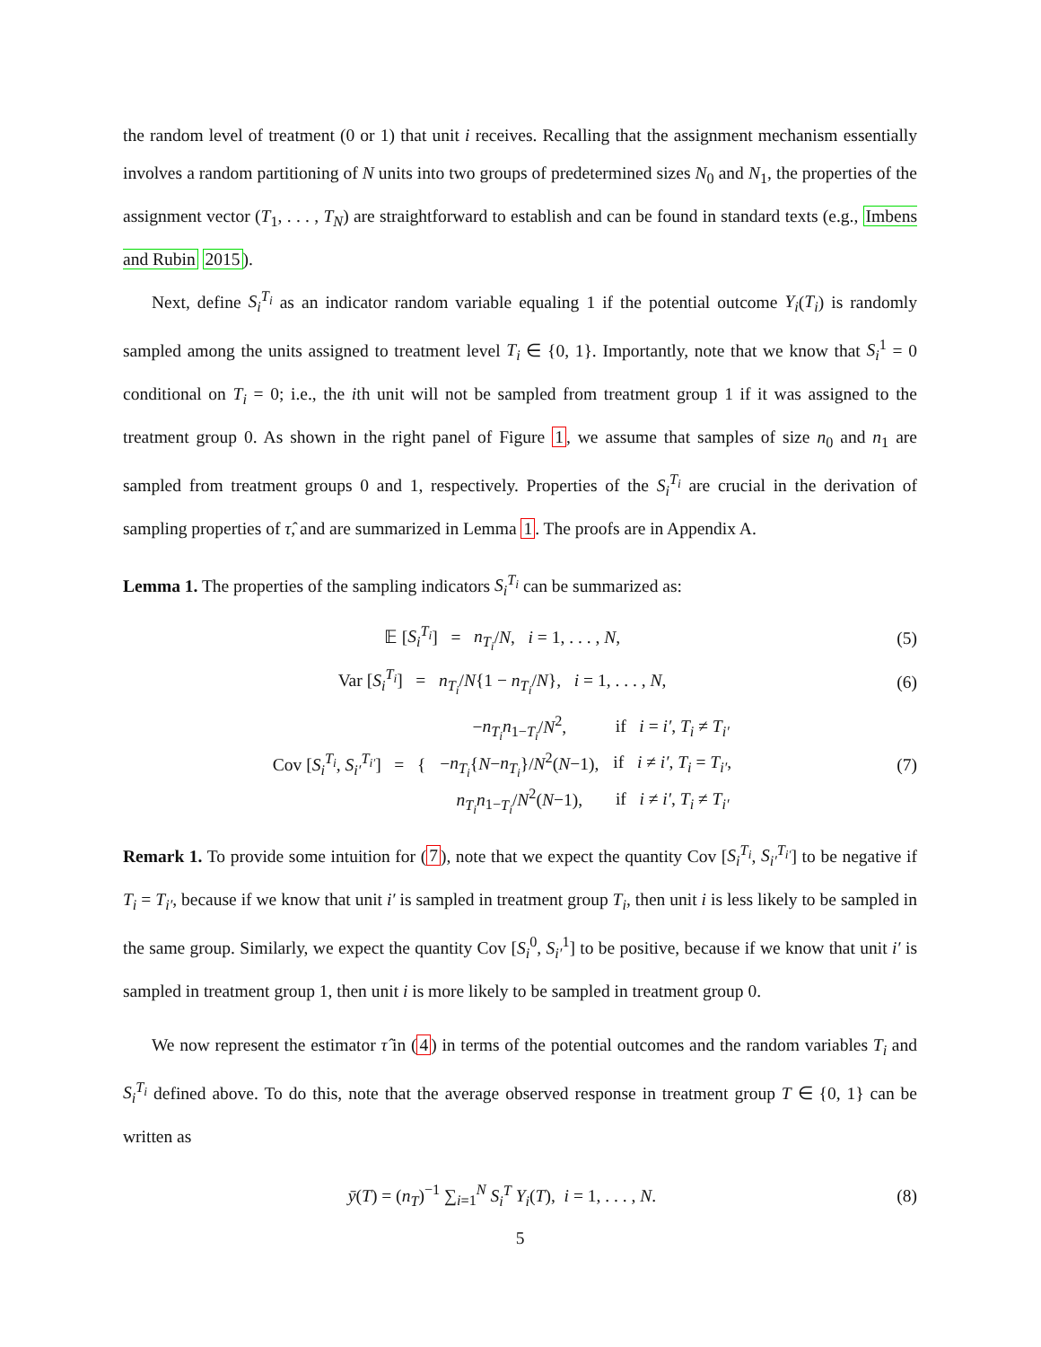the random level of treatment (0 or 1) that unit i receives. Recalling that the assignment mechanism essentially involves a random partitioning of N units into two groups of predetermined sizes N<sub>0</sub> and N<sub>1</sub>, the properties of the assignment vector (T<sub>1</sub>, . . . , T<sub>N</sub>) are straightforward to establish and can be found in standard texts (e.g., Imbens and Rubin 2015).
Next, define S<sub>i</sub><sup>T<sub>i</sub></sup> as an indicator random variable equaling 1 if the potential outcome Y<sub>i</sub>(T<sub>i</sub>) is randomly sampled among the units assigned to treatment level T<sub>i</sub> ∈ {0, 1}. Importantly, note that we know that S<sub>i</sub><sup>1</sup> = 0 conditional on T<sub>i</sub> = 0; i.e., the ith unit will not be sampled from treatment group 1 if it was assigned to the treatment group 0. As shown in the right panel of Figure 1, we assume that samples of size n<sub>0</sub> and n<sub>1</sub> are sampled from treatment groups 0 and 1, respectively. Properties of the S<sub>i</sub><sup>T<sub>i</sub></sup> are crucial in the derivation of sampling properties of τ̂, and are summarized in Lemma 1. The proofs are in Appendix A.
Lemma 1. The properties of the sampling indicators S<sub>i</sub><sup>T<sub>i</sub></sup> can be summarized as:
𝔼 [S<sub>i</sub><sup>T<sub>i</sub></sup>] = n<sub>T<sub>i</sub></sub>/N, i = 1, . . . , N,
(5)
Var [S<sub>i</sub><sup>T<sub>i</sub></sup>] = n<sub>T<sub>i</sub></sub>/N{1 − n<sub>T<sub>i</sub></sub>/N}, i = 1, . . . , N,
(6)
| Cov [ S<sub>i</sub><sup>T<sub>i</sub></sup> , S<sub>i′</sub><sup>T<sub>i′</sub></sup> ] = { | − n<sub>T<sub>i</sub></sub>n<sub>1−T<sub>i</sub></sub>/ N<sup>2</sup>, | if i = i′ , T<sub>i</sub> ≠ T<sub>i′</sub> |
| | − n<sub>T<sub>i</sub></sub> { N − n<sub>T<sub>i</sub></sub> }/ N<sup>2</sup>( N −1), | if i ≠ i′ , T<sub>i</sub> = T<sub>i′</sub> , |
| | n<sub>T<sub>i</sub></sub>n<sub>1−T<sub>i</sub></sub>/ N<sup>2</sup>( N −1), | if i ≠ i′ , T<sub>i</sub> ≠ T<sub>i′</sub> |
(7)
Remark 1. To provide some intuition for (7), note that we expect the quantity Cov [S<sub>i</sub><sup>T<sub>i</sub></sup>, S<sub>i′</sub><sup>T<sub>i′</sub></sup>] to be negative if T<sub>i</sub> = T<sub>i′</sub>, because if we know that unit i′ is sampled in treatment group T<sub>i</sub>, then unit i is less likely to be sampled in the same group. Similarly, we expect the quantity Cov [S<sub>i</sub><sup>0</sup>, S<sub>i′</sub><sup>1</sup>] to be positive, because if we know that unit i′ is sampled in treatment group 1, then unit i is more likely to be sampled in treatment group 0.
We now represent the estimator τ̂ in (4) in terms of the potential outcomes and the random variables T<sub>i</sub> and S<sub>i</sub><sup>T<sub>i</sub></sup> defined above. To do this, note that the average observed response in treatment group T ∈ {0, 1} can be written as
ȳ(T) = (n<sub>T</sub>)<sup>−1</sup> ∑<sub>i=1</sub><sup>N</sup> S<sub>i</sub><sup>T</sup> Y<sub>i</sub>(T), i = 1, . . . , N.
(8)
5